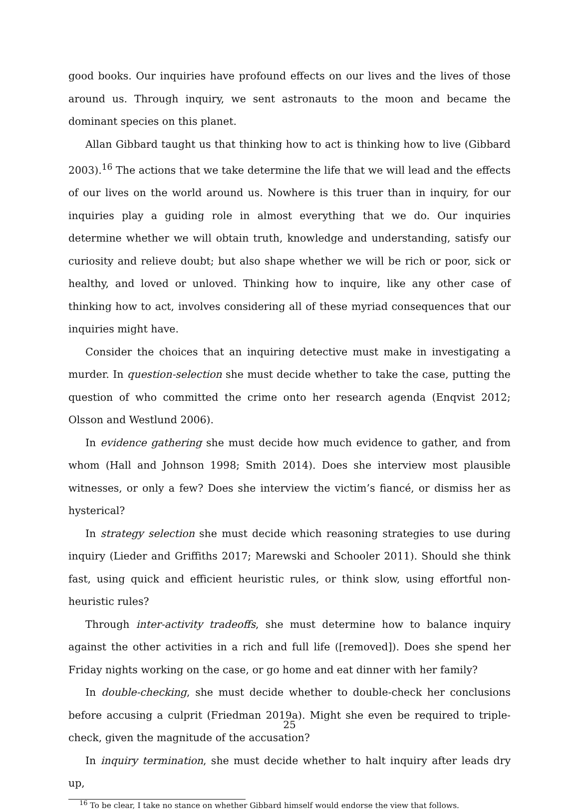good books. Our inquiries have profound effects on our lives and the lives of those around us. Through inquiry, we sent astronauts to the moon and became the dominant species on this planet.
Allan Gibbard taught us that thinking how to act is thinking how to live (Gibbard 2003).<sup>16</sup> The actions that we take determine the life that we will lead and the effects of our lives on the world around us. Nowhere is this truer than in inquiry, for our inquiries play a guiding role in almost everything that we do. Our inquiries determine whether we will obtain truth, knowledge and understanding, satisfy our curiosity and relieve doubt; but also shape whether we will be rich or poor, sick or healthy, and loved or unloved. Thinking how to inquire, like any other case of thinking how to act, involves considering all of these myriad consequences that our inquiries might have.
Consider the choices that an inquiring detective must make in investigating a murder. In question-selection she must decide whether to take the case, putting the question of who committed the crime onto her research agenda (Enqvist 2012; Olsson and Westlund 2006).
In evidence gathering she must decide how much evidence to gather, and from whom (Hall and Johnson 1998; Smith 2014). Does she interview most plausible witnesses, or only a few? Does she interview the victim’s fiancé, or dismiss her as hysterical?
In strategy selection she must decide which reasoning strategies to use during inquiry (Lieder and Griffiths 2017; Marewski and Schooler 2011). Should she think fast, using quick and efficient heuristic rules, or think slow, using effortful non-heuristic rules?
Through inter-activity tradeoffs, she must determine how to balance inquiry against the other activities in a rich and full life ([removed]). Does she spend her Friday nights working on the case, or go home and eat dinner with her family?
In double-checking, she must decide whether to double-check her conclusions before accusing a culprit (Friedman 2019a). Might she even be required to triple-check, given the magnitude of the accusation?
In inquiry termination, she must decide whether to halt inquiry after leads dry up,
<sup>16</sup> To be clear, I take no stance on whether Gibbard himself would endorse the view that follows.
25